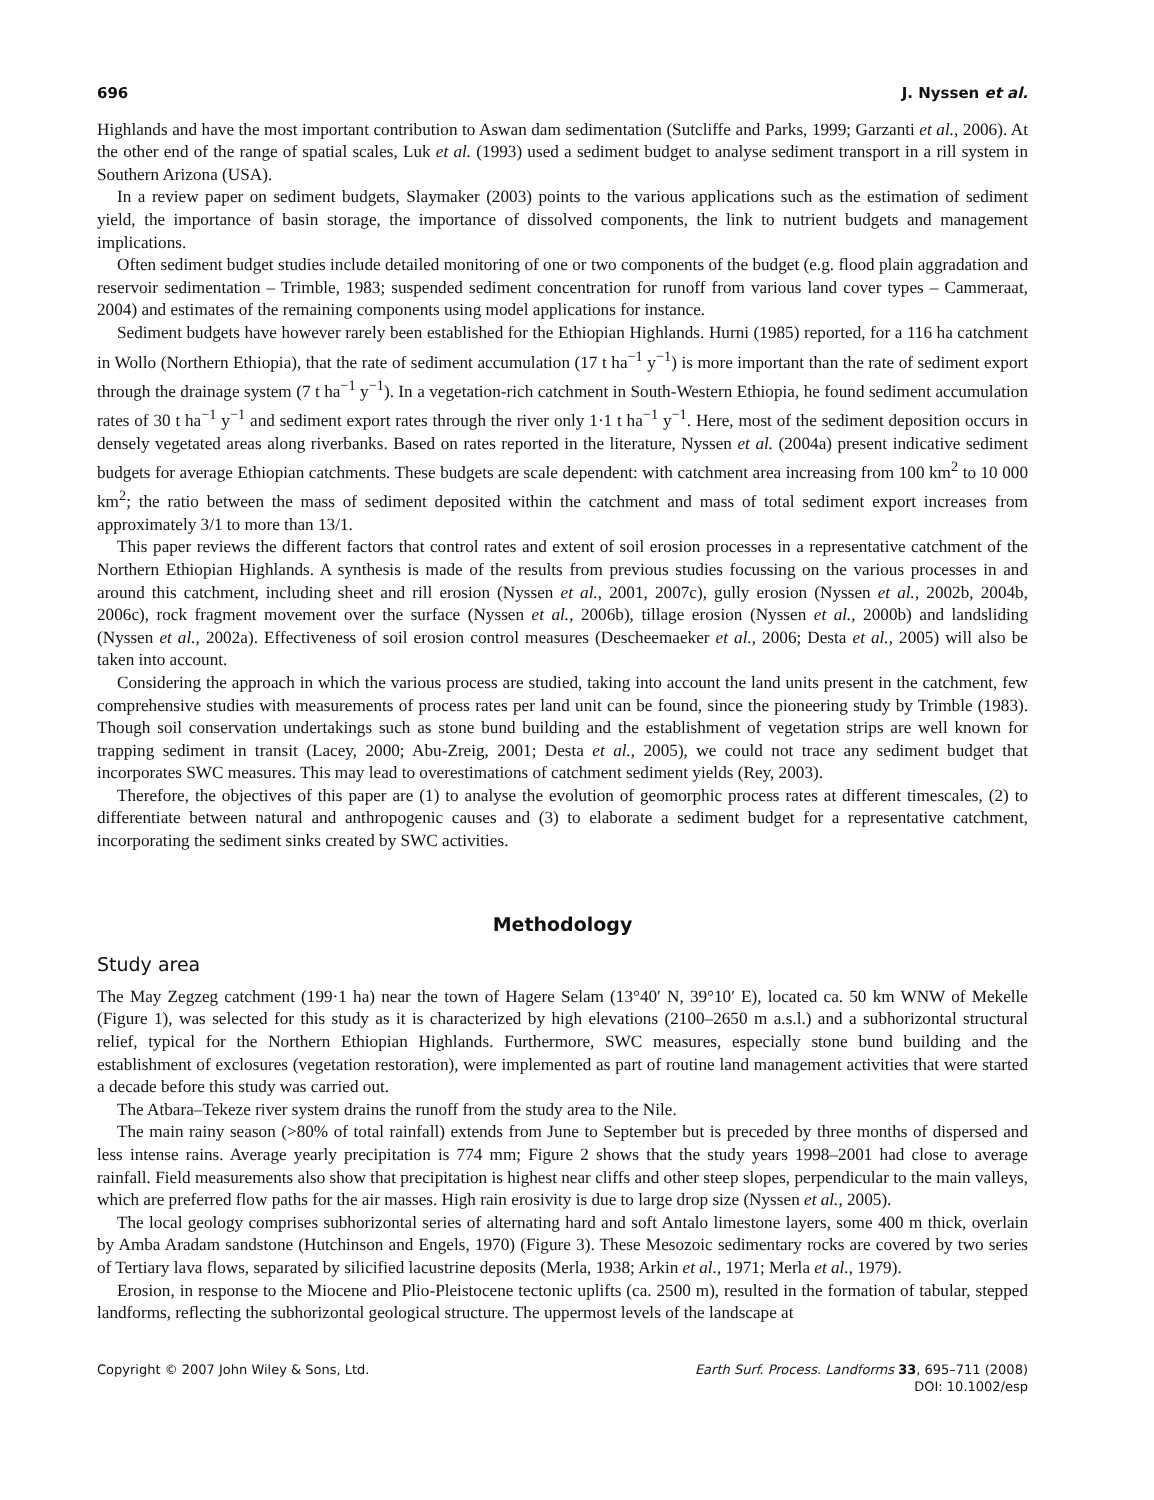696 J. Nyssen et al.
Highlands and have the most important contribution to Aswan dam sedimentation (Sutcliffe and Parks, 1999; Garzanti et al., 2006). At the other end of the range of spatial scales, Luk et al. (1993) used a sediment budget to analyse sediment transport in a rill system in Southern Arizona (USA).
In a review paper on sediment budgets, Slaymaker (2003) points to the various applications such as the estimation of sediment yield, the importance of basin storage, the importance of dissolved components, the link to nutrient budgets and management implications.
Often sediment budget studies include detailed monitoring of one or two components of the budget (e.g. flood plain aggradation and reservoir sedimentation – Trimble, 1983; suspended sediment concentration for runoff from various land cover types – Cammeraat, 2004) and estimates of the remaining components using model applications for instance.
Sediment budgets have however rarely been established for the Ethiopian Highlands. Hurni (1985) reported, for a 116 ha catchment in Wollo (Northern Ethiopia), that the rate of sediment accumulation (17 t ha<sup>−1</sup> y<sup>−1</sup>) is more important than the rate of sediment export through the drainage system (7 t ha<sup>−1</sup> y<sup>−1</sup>). In a vegetation-rich catchment in South-Western Ethiopia, he found sediment accumulation rates of 30 t ha<sup>−1</sup> y<sup>−1</sup> and sediment export rates through the river only 1·1 t ha<sup>−1</sup> y<sup>−1</sup>. Here, most of the sediment deposition occurs in densely vegetated areas along riverbanks. Based on rates reported in the literature, Nyssen et al. (2004a) present indicative sediment budgets for average Ethiopian catchments. These budgets are scale dependent: with catchment area increasing from 100 km<sup>2</sup> to 10 000 km<sup>2</sup>; the ratio between the mass of sediment deposited within the catchment and mass of total sediment export increases from approximately 3/1 to more than 13/1.
This paper reviews the different factors that control rates and extent of soil erosion processes in a representative catchment of the Northern Ethiopian Highlands. A synthesis is made of the results from previous studies focussing on the various processes in and around this catchment, including sheet and rill erosion (Nyssen et al., 2001, 2007c), gully erosion (Nyssen et al., 2002b, 2004b, 2006c), rock fragment movement over the surface (Nyssen et al., 2006b), tillage erosion (Nyssen et al., 2000b) and landsliding (Nyssen et al., 2002a). Effectiveness of soil erosion control measures (Descheemaeker et al., 2006; Desta et al., 2005) will also be taken into account.
Considering the approach in which the various process are studied, taking into account the land units present in the catchment, few comprehensive studies with measurements of process rates per land unit can be found, since the pioneering study by Trimble (1983). Though soil conservation undertakings such as stone bund building and the establishment of vegetation strips are well known for trapping sediment in transit (Lacey, 2000; Abu-Zreig, 2001; Desta et al., 2005), we could not trace any sediment budget that incorporates SWC measures. This may lead to overestimations of catchment sediment yields (Rey, 2003).
Therefore, the objectives of this paper are (1) to analyse the evolution of geomorphic process rates at different timescales, (2) to differentiate between natural and anthropogenic causes and (3) to elaborate a sediment budget for a representative catchment, incorporating the sediment sinks created by SWC activities.
Methodology
Study area
The May Zegzeg catchment (199·1 ha) near the town of Hagere Selam (13°40′ N, 39°10′ E), located ca. 50 km WNW of Mekelle (Figure 1), was selected for this study as it is characterized by high elevations (2100–2650 m a.s.l.) and a subhorizontal structural relief, typical for the Northern Ethiopian Highlands. Furthermore, SWC measures, especially stone bund building and the establishment of exclosures (vegetation restoration), were implemented as part of routine land management activities that were started a decade before this study was carried out.
The Atbara–Tekeze river system drains the runoff from the study area to the Nile.
The main rainy season (>80% of total rainfall) extends from June to September but is preceded by three months of dispersed and less intense rains. Average yearly precipitation is 774 mm; Figure 2 shows that the study years 1998–2001 had close to average rainfall. Field measurements also show that precipitation is highest near cliffs and other steep slopes, perpendicular to the main valleys, which are preferred flow paths for the air masses. High rain erosivity is due to large drop size (Nyssen et al., 2005).
The local geology comprises subhorizontal series of alternating hard and soft Antalo limestone layers, some 400 m thick, overlain by Amba Aradam sandstone (Hutchinson and Engels, 1970) (Figure 3). These Mesozoic sedimentary rocks are covered by two series of Tertiary lava flows, separated by silicified lacustrine deposits (Merla, 1938; Arkin et al., 1971; Merla et al., 1979).
Erosion, in response to the Miocene and Plio-Pleistocene tectonic uplifts (ca. 2500 m), resulted in the formation of tabular, stepped landforms, reflecting the subhorizontal geological structure. The uppermost levels of the landscape at
Copyright © 2007 John Wiley & Sons, Ltd. Earth Surf. Process. Landforms 33, 695–711 (2008)
DOI: 10.1002/esp